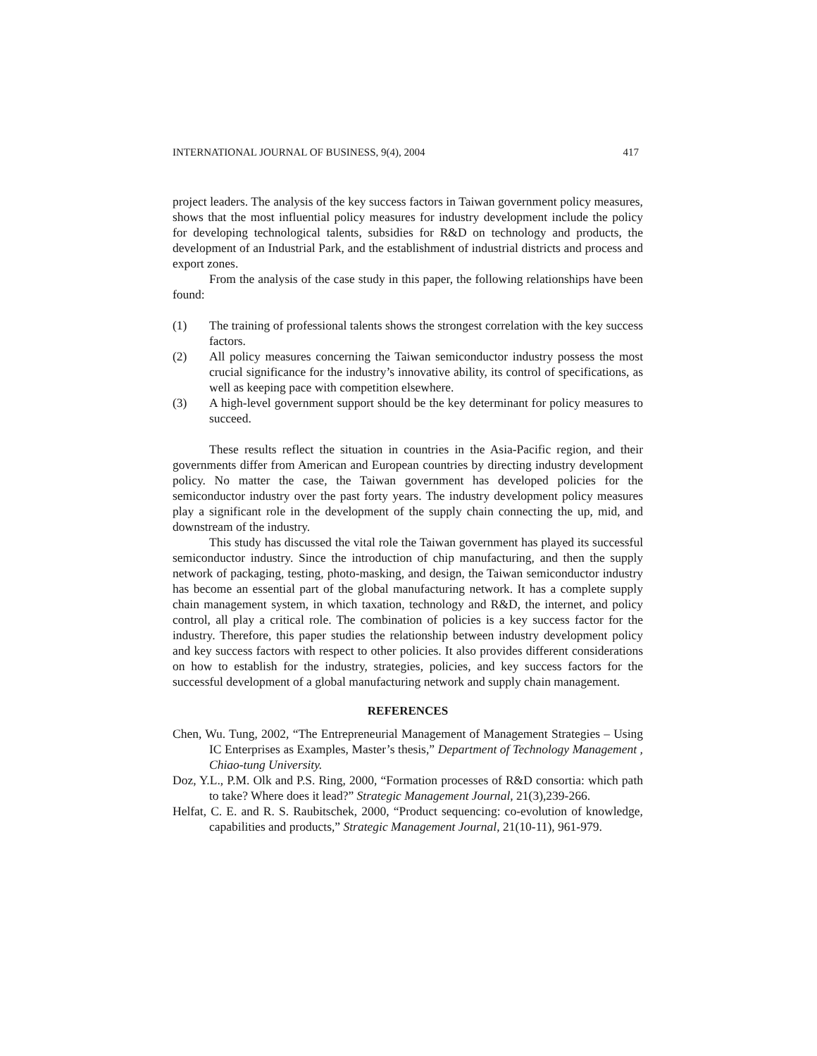INTERNATIONAL JOURNAL OF BUSINESS, 9(4), 2004 417
project leaders. The analysis of the key success factors in Taiwan government policy measures, shows that the most influential policy measures for industry development include the policy for developing technological talents, subsidies for R&D on technology and products, the development of an Industrial Park, and the establishment of industrial districts and process and export zones.
From the analysis of the case study in this paper, the following relationships have been found:
(1) The training of professional talents shows the strongest correlation with the key success factors.
(2) All policy measures concerning the Taiwan semiconductor industry possess the most crucial significance for the industry’s innovative ability, its control of specifications, as well as keeping pace with competition elsewhere.
(3) A high-level government support should be the key determinant for policy measures to succeed.
These results reflect the situation in countries in the Asia-Pacific region, and their governments differ from American and European countries by directing industry development policy. No matter the case, the Taiwan government has developed policies for the semiconductor industry over the past forty years. The industry development policy measures play a significant role in the development of the supply chain connecting the up, mid, and downstream of the industry.
This study has discussed the vital role the Taiwan government has played its successful semiconductor industry. Since the introduction of chip manufacturing, and then the supply network of packaging, testing, photo-masking, and design, the Taiwan semiconductor industry has become an essential part of the global manufacturing network. It has a complete supply chain management system, in which taxation, technology and R&D, the internet, and policy control, all play a critical role. The combination of policies is a key success factor for the industry. Therefore, this paper studies the relationship between industry development policy and key success factors with respect to other policies. It also provides different considerations on how to establish for the industry, strategies, policies, and key success factors for the successful development of a global manufacturing network and supply chain management.
REFERENCES
Chen, Wu. Tung, 2002, “The Entrepreneurial Management of Management Strategies – Using IC Enterprises as Examples, Master’s thesis,” Department of Technology Management , Chiao-tung University.
Doz, Y.L., P.M. Olk and P.S. Ring, 2000, “Formation processes of R&D consortia: which path to take? Where does it lead?” Strategic Management Journal, 21(3),239-266.
Helfat, C. E. and R. S. Raubitschek, 2000, “Product sequencing: co-evolution of knowledge, capabilities and products,” Strategic Management Journal, 21(10-11), 961-979.